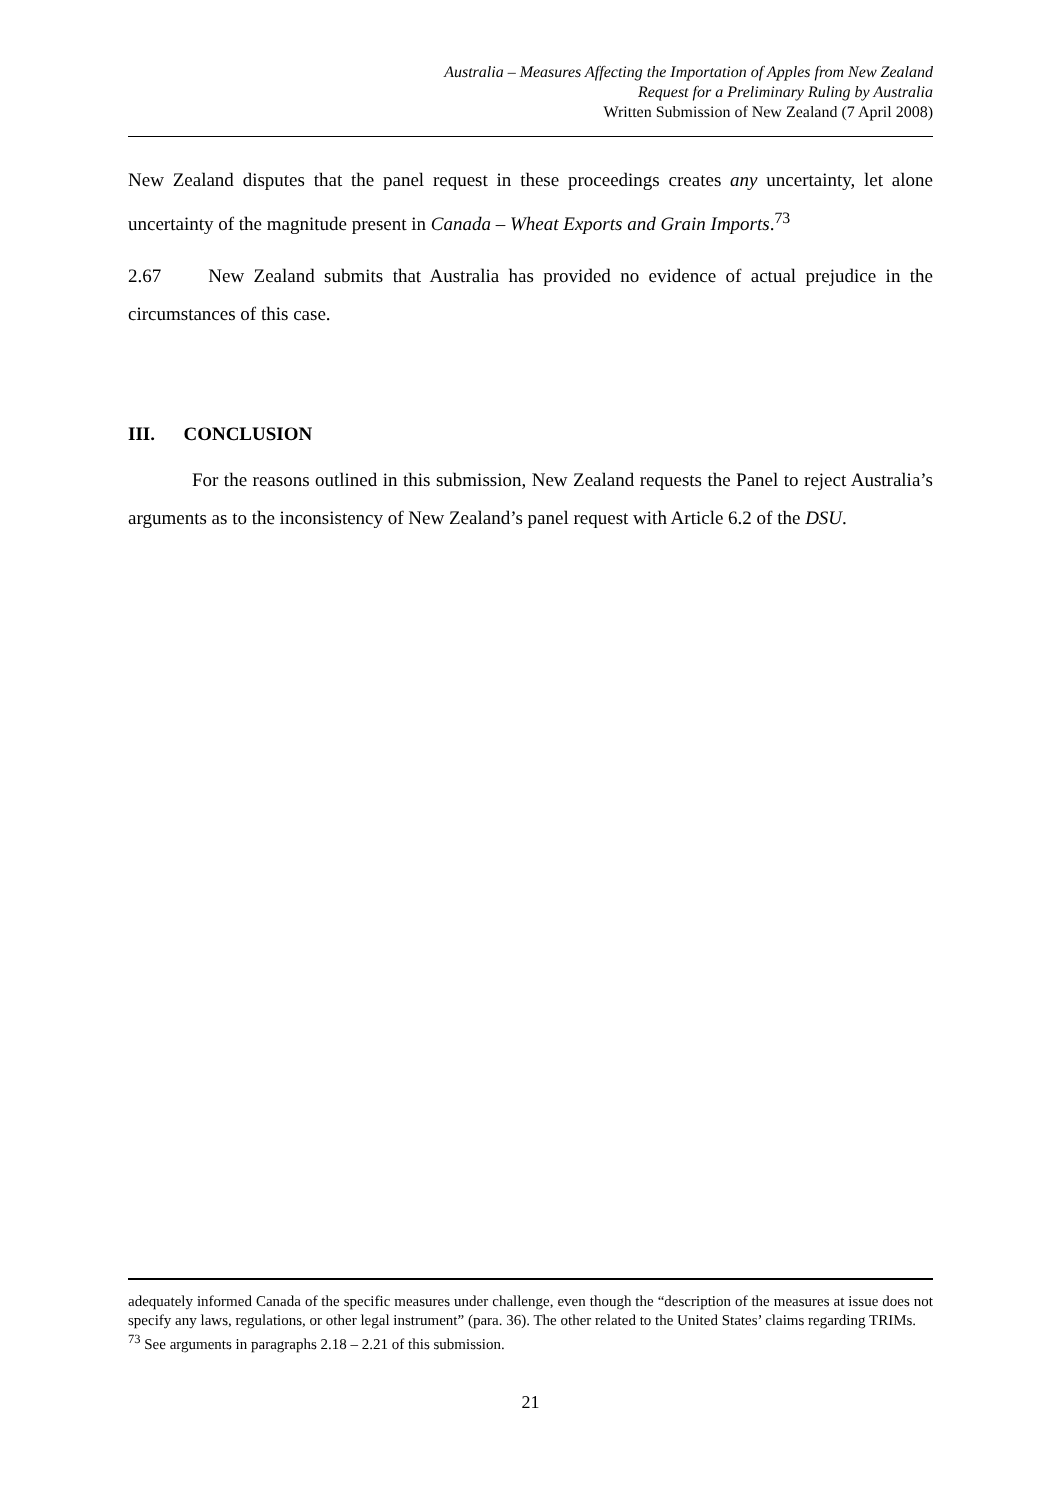Australia – Measures Affecting the Importation of Apples from New Zealand
Request for a Preliminary Ruling by Australia
Written Submission of New Zealand (7 April 2008)
New Zealand disputes that the panel request in these proceedings creates any uncertainty, let alone uncertainty of the magnitude present in Canada – Wheat Exports and Grain Imports.<sup>73</sup>
2.67 New Zealand submits that Australia has provided no evidence of actual prejudice in the circumstances of this case.
III. CONCLUSION
For the reasons outlined in this submission, New Zealand requests the Panel to reject Australia’s arguments as to the inconsistency of New Zealand’s panel request with Article 6.2 of the DSU.
adequately informed Canada of the specific measures under challenge, even though the “description of the measures at issue does not specify any laws, regulations, or other legal instrument” (para. 36). The other related to the United States’ claims regarding TRIMs.
<sup>73</sup> See arguments in paragraphs 2.18 – 2.21 of this submission.
21